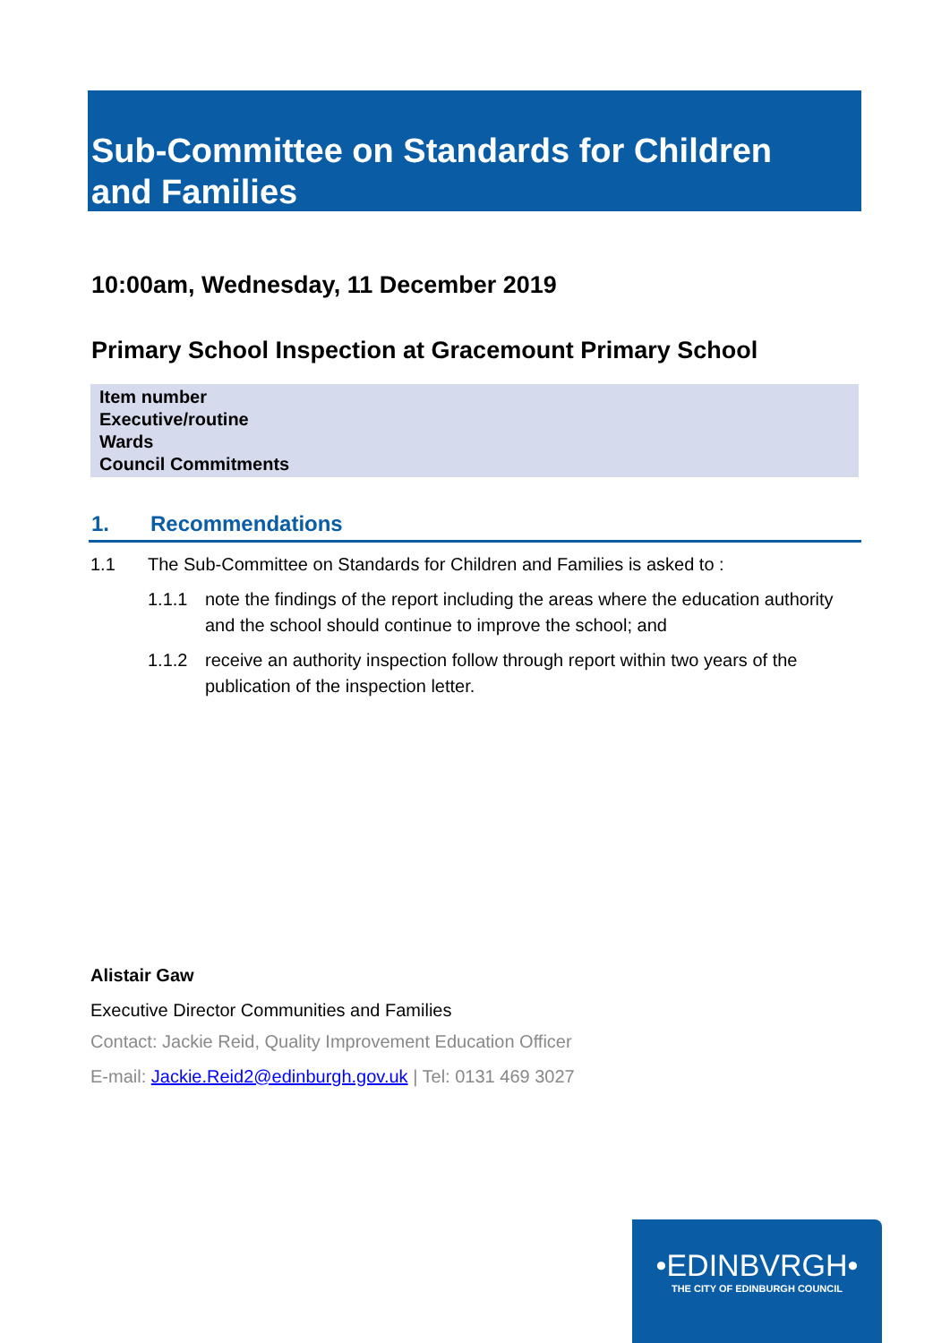Sub-Committee on Standards for Children and Families
10:00am, Wednesday, 11 December 2019
Primary School Inspection at Gracemount Primary School
| Item number |
| Executive/routine |
| Wards |
| Council Commitments |
1. Recommendations
1.1 The Sub-Committee on Standards for Children and Families is asked to :
1.1.1 note the findings of the report including the areas where the education authority and the school should continue to improve the school; and
1.1.2 receive an authority inspection follow through report within two years of the publication of the inspection letter.
Alistair Gaw
Executive Director Communities and Families
Contact: Jackie Reid, Quality Improvement Education Officer
E-mail: Jackie.Reid2@edinburgh.gov.uk | Tel: 0131 469 3027
•EDINBVRGH•
THE CITY OF EDINBURGH COUNCIL